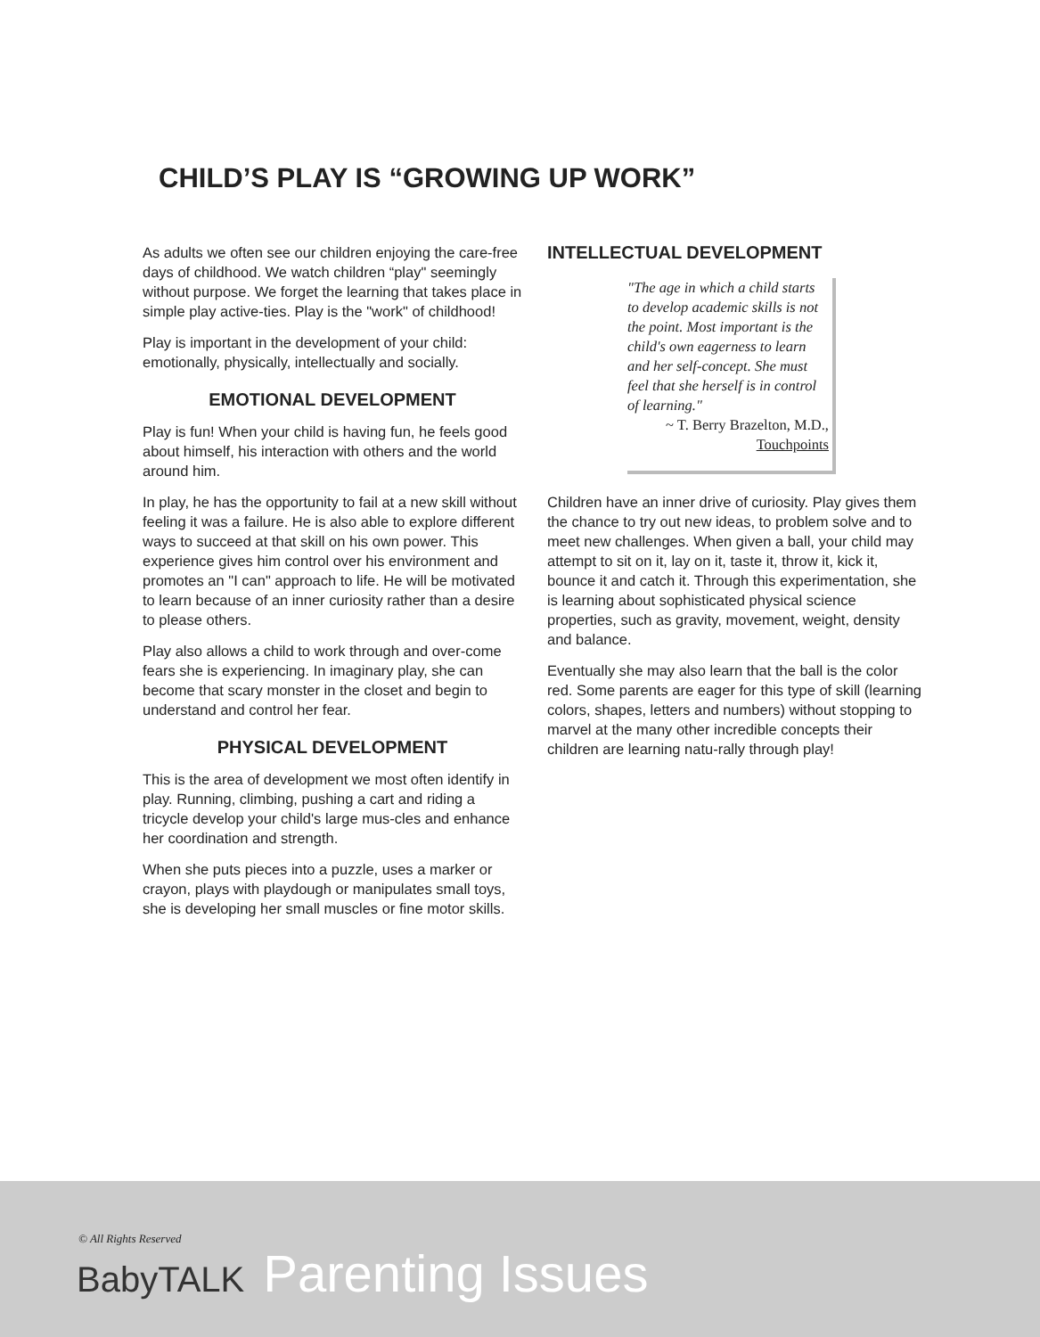CHILD’S PLAY IS “GROWING UP WORK”
As adults we often see our children enjoying the care-free days of childhood. We watch children “play" seemingly without purpose. We forget the learning that takes place in simple play active-ties. Play is the "work" of childhood!
Play is important in the development of your child: emotionally, physically, intellectually and socially.
EMOTIONAL DEVELOPMENT
Play is fun! When your child is having fun, he feels good about himself, his interaction with others and the world around him.
In play, he has the opportunity to fail at a new skill without feeling it was a failure. He is also able to explore different ways to succeed at that skill on his own power. This experience gives him control over his environment and promotes an "I can" approach to life. He will be motivated to learn because of an inner curiosity rather than a desire to please others.
Play also allows a child to work through and over-come fears she is experiencing. In imaginary play, she can become that scary monster in the closet and begin to understand and control her fear.
PHYSICAL DEVELOPMENT
This is the area of development we most often identify in play. Running, climbing, pushing a cart and riding a tricycle develop your child's large mus-cles and enhance her coordination and strength.
When she puts pieces into a puzzle, uses a marker or crayon, plays with playdough or manipulates small toys, she is developing her small muscles or fine motor skills.
INTELLECTUAL DEVELOPMENT
"The age in which a child starts to develop academic skills is not the point. Most important is the child's own eagerness to learn and her self-concept. She must feel that she herself is in control of learning."
~ T. Berry Brazelton, M.D.,
Touchpoints
Children have an inner drive of curiosity. Play gives them the chance to try out new ideas, to problem solve and to meet new challenges. When given a ball, your child may attempt to sit on it, lay on it, taste it, throw it, kick it, bounce it and catch it. Through this experimentation, she is learning about sophisticated physical science properties, such as gravity, movement, weight, density and balance.
Eventually she may also learn that the ball is the color red. Some parents are eager for this type of skill (learning colors, shapes, letters and numbers) without stopping to marvel at the many other incredible concepts their children are learning natu-rally through play!
© All Rights Reserved
BabyTALK Parenting Issues